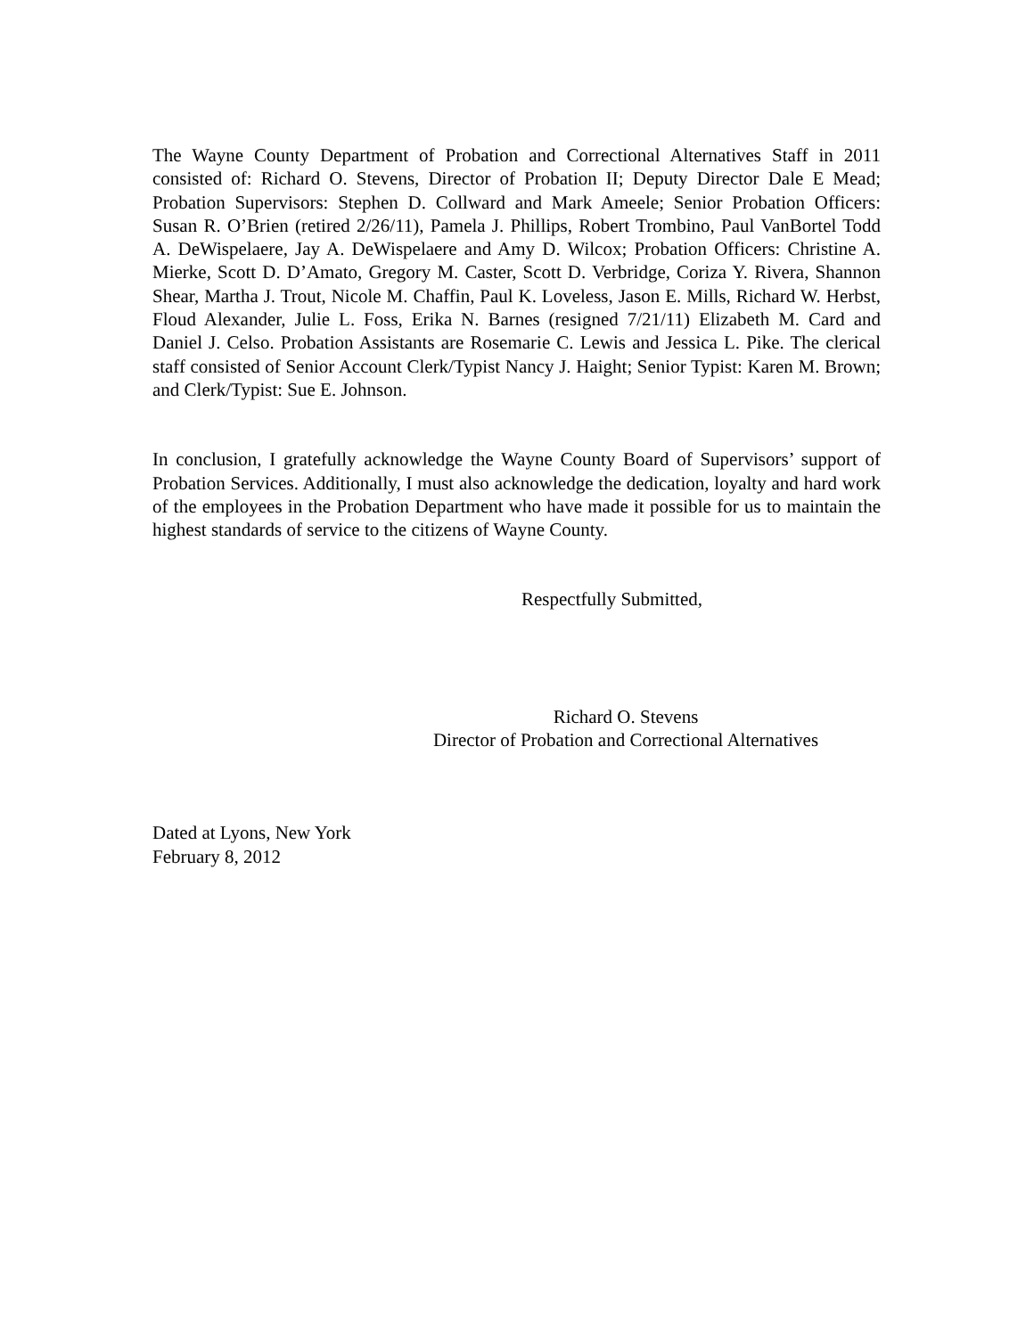The Wayne County Department of Probation and Correctional Alternatives Staff in 2011 consisted of: Richard O. Stevens, Director of Probation II; Deputy Director Dale E Mead; Probation Supervisors: Stephen D. Collward and Mark Ameele; Senior Probation Officers: Susan R. O’Brien (retired 2/26/11), Pamela J. Phillips, Robert Trombino, Paul VanBortel Todd A. DeWispelaere, Jay A. DeWispelaere and Amy D. Wilcox; Probation Officers: Christine A. Mierke, Scott D. D’Amato, Gregory M. Caster, Scott D. Verbridge, Coriza Y. Rivera, Shannon Shear, Martha J. Trout, Nicole M. Chaffin, Paul K. Loveless, Jason E. Mills, Richard W. Herbst, Floud Alexander, Julie L. Foss, Erika N. Barnes (resigned 7/21/11) Elizabeth M. Card and Daniel J. Celso. Probation Assistants are Rosemarie C. Lewis and Jessica L. Pike. The clerical staff consisted of Senior Account Clerk/Typist Nancy J. Haight; Senior Typist: Karen M. Brown; and Clerk/Typist: Sue E. Johnson.
In conclusion, I gratefully acknowledge the Wayne County Board of Supervisors’ support of Probation Services. Additionally, I must also acknowledge the dedication, loyalty and hard work of the employees in the Probation Department who have made it possible for us to maintain the highest standards of service to the citizens of Wayne County.
Respectfully Submitted,
Richard O. Stevens
Director of Probation and Correctional Alternatives
Dated at Lyons, New York
February 8, 2012